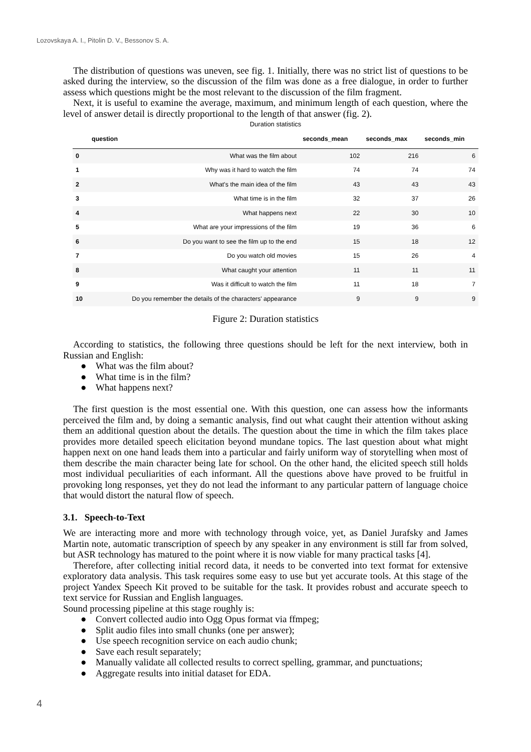Lozovskaya A. I., Pitolin D. V., Bessonov S. A.
The distribution of questions was uneven, see fig. 1. Initially, there was no strict list of questions to be asked during the interview, so the discussion of the film was done as a free dialogue, in order to further assess which questions might be the most relevant to the discussion of the film fragment.
Next, it is useful to examine the average, maximum, and minimum length of each question, where the level of answer detail is directly proportional to the length of that answer (fig. 2).
Duration statistics
| | question | seconds_mean | seconds_max | seconds_min |
| --- | --- | --- | --- | --- |
| 0 | What was the film about | 102 | 216 | 6 |
| 1 | Why was it hard to watch the film | 74 | 74 | 74 |
| 2 | What's the main idea of the film | 43 | 43 | 43 |
| 3 | What time is in the film | 32 | 37 | 26 |
| 4 | What happens next | 22 | 30 | 10 |
| 5 | What are your impressions of the film | 19 | 36 | 6 |
| 6 | Do you want to see the film up to the end | 15 | 18 | 12 |
| 7 | Do you watch old movies | 15 | 26 | 4 |
| 8 | What caught your attention | 11 | 11 | 11 |
| 9 | Was it difficult to watch the film | 11 | 18 | 7 |
| 10 | Do you remember the details of the characters' appearance | 9 | 9 | 9 |
Figure 2: Duration statistics
According to statistics, the following three questions should be left for the next interview, both in Russian and English:
● What was the film about?
● What time is in the film?
● What happens next?
The first question is the most essential one. With this question, one can assess how the informants perceived the film and, by doing a semantic analysis, find out what caught their attention without asking them an additional question about the details. The question about the time in which the film takes place provides more detailed speech elicitation beyond mundane topics. The last question about what might happen next on one hand leads them into a particular and fairly uniform way of storytelling when most of them describe the main character being late for school. On the other hand, the elicited speech still holds most individual peculiarities of each informant. All the questions above have proved to be fruitful in provoking long responses, yet they do not lead the informant to any particular pattern of language choice that would distort the natural flow of speech.
3.1. Speech-to-Text
We are interacting more and more with technology through voice, yet, as Daniel Jurafsky and James Martin note, automatic transcription of speech by any speaker in any environment is still far from solved, but ASR technology has matured to the point where it is now viable for many practical tasks [4].
Therefore, after collecting initial record data, it needs to be converted into text format for extensive exploratory data analysis. This task requires some easy to use but yet accurate tools. At this stage of the project Yandex Speech Kit proved to be suitable for the task. It provides robust and accurate speech to text service for Russian and English languages.
Sound processing pipeline at this stage roughly is:
● Convert collected audio into Ogg Opus format via ffmpeg;
● Split audio files into small chunks (one per answer);
● Use speech recognition service on each audio chunk;
● Save each result separately;
● Manually validate all collected results to correct spelling, grammar, and punctuations;
● Aggregate results into initial dataset for EDA.
4